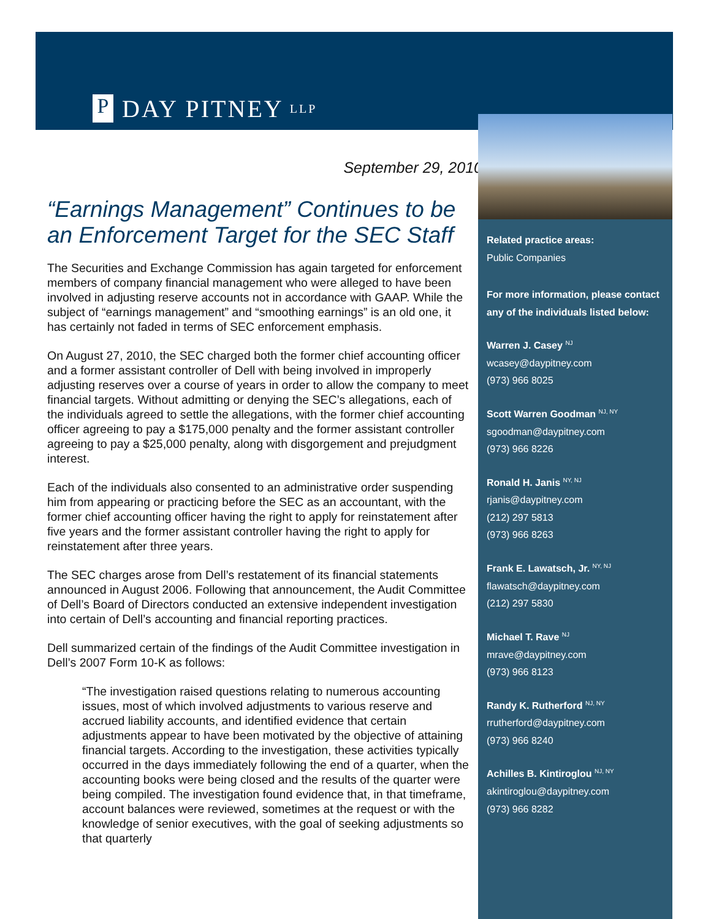P DAY PITNEY LLP
September 29, 2010
“Earnings Management” Continues to be an Enforcement Target for the SEC Staff
The Securities and Exchange Commission has again targeted for enforcement members of company financial management who were alleged to have been involved in adjusting reserve accounts not in accordance with GAAP. While the subject of “earnings management” and “smoothing earnings” is an old one, it has certainly not faded in terms of SEC enforcement emphasis.
On August 27, 2010, the SEC charged both the former chief accounting officer and a former assistant controller of Dell with being involved in improperly adjusting reserves over a course of years in order to allow the company to meet financial targets. Without admitting or denying the SEC’s allegations, each of the individuals agreed to settle the allegations, with the former chief accounting officer agreeing to pay a $175,000 penalty and the former assistant controller agreeing to pay a $25,000 penalty, along with disgorgement and prejudgment interest.
Each of the individuals also consented to an administrative order suspending him from appearing or practicing before the SEC as an accountant, with the former chief accounting officer having the right to apply for reinstatement after five years and the former assistant controller having the right to apply for reinstatement after three years.
The SEC charges arose from Dell’s restatement of its financial statements announced in August 2006. Following that announcement, the Audit Committee of Dell’s Board of Directors conducted an extensive independent investigation into certain of Dell’s accounting and financial reporting practices.
Dell summarized certain of the findings of the Audit Committee investigation in Dell’s 2007 Form 10-K as follows:
“The investigation raised questions relating to numerous accounting issues, most of which involved adjustments to various reserve and accrued liability accounts, and identified evidence that certain adjustments appear to have been motivated by the objective of attaining financial targets. According to the investigation, these activities typically occurred in the days immediately following the end of a quarter, when the accounting books were being closed and the results of the quarter were being compiled. The investigation found evidence that, in that timeframe, account balances were reviewed, sometimes at the request or with the knowledge of senior executives, with the goal of seeking adjustments so that quarterly
Related practice areas:
Public Companies
For more information, please contact any of the individuals listed below:
Warren J. Casey <sup>NJ</sup>
wcasey@daypitney.com
(973) 966 8025
Scott Warren Goodman <sup>NJ, NY</sup>
sgoodman@daypitney.com
(973) 966 8226
Ronald H. Janis <sup>NY, NJ</sup>
rjanis@daypitney.com
(212) 297 5813
(973) 966 8263
Frank E. Lawatsch, Jr. <sup>NY, NJ</sup>
flawatsch@daypitney.com
(212) 297 5830
Michael T. Rave <sup>NJ</sup>
mrave@daypitney.com
(973) 966 8123
Randy K. Rutherford <sup>NJ, NY</sup>
rrutherford@daypitney.com
(973) 966 8240
Achilles B. Kintiroglou <sup>NJ, NY</sup>
akintiroglou@daypitney.com
(973) 966 8282